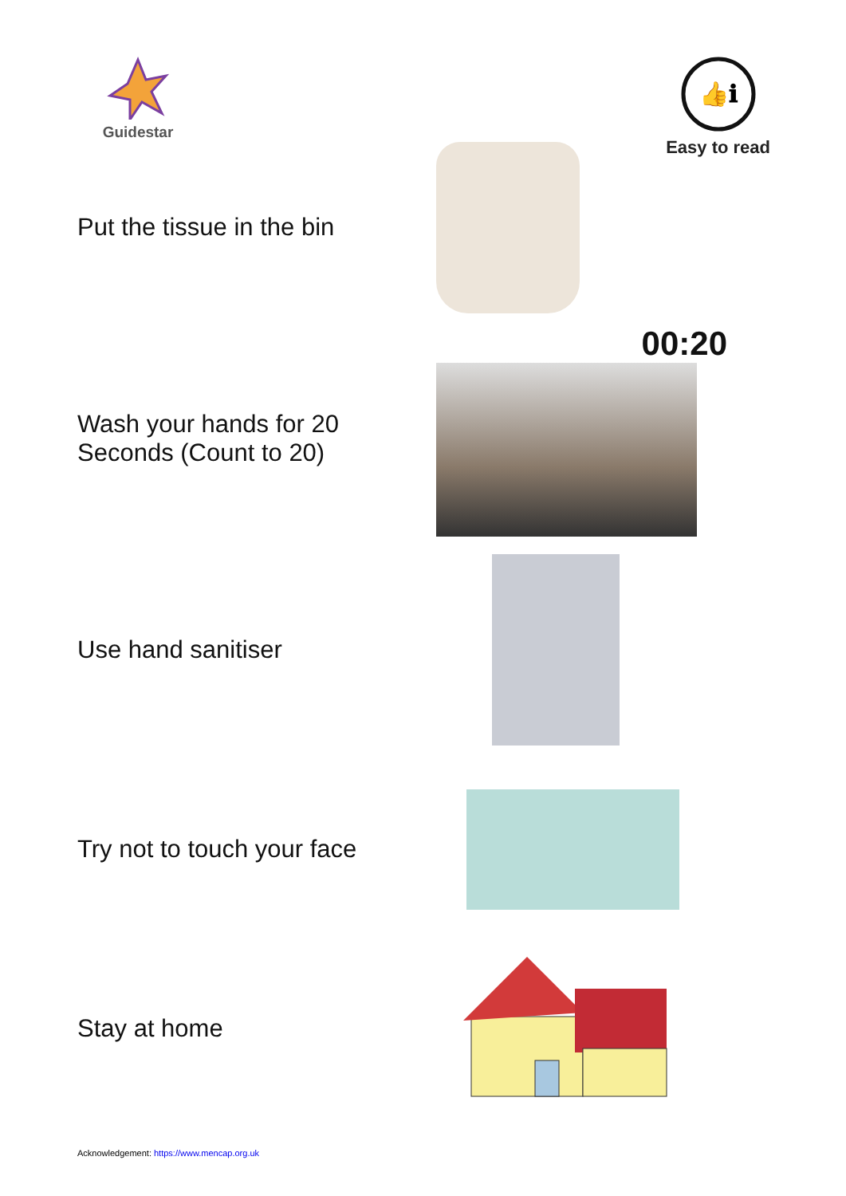Guidestar
👍ℹ
Easy to read
Put the tissue in the bin
Wash your hands for 20 Seconds (Count to 20)
00:20
Use hand sanitiser
Try not to touch your face
Stay at home
Acknowledgement: https://www.mencap.org.uk